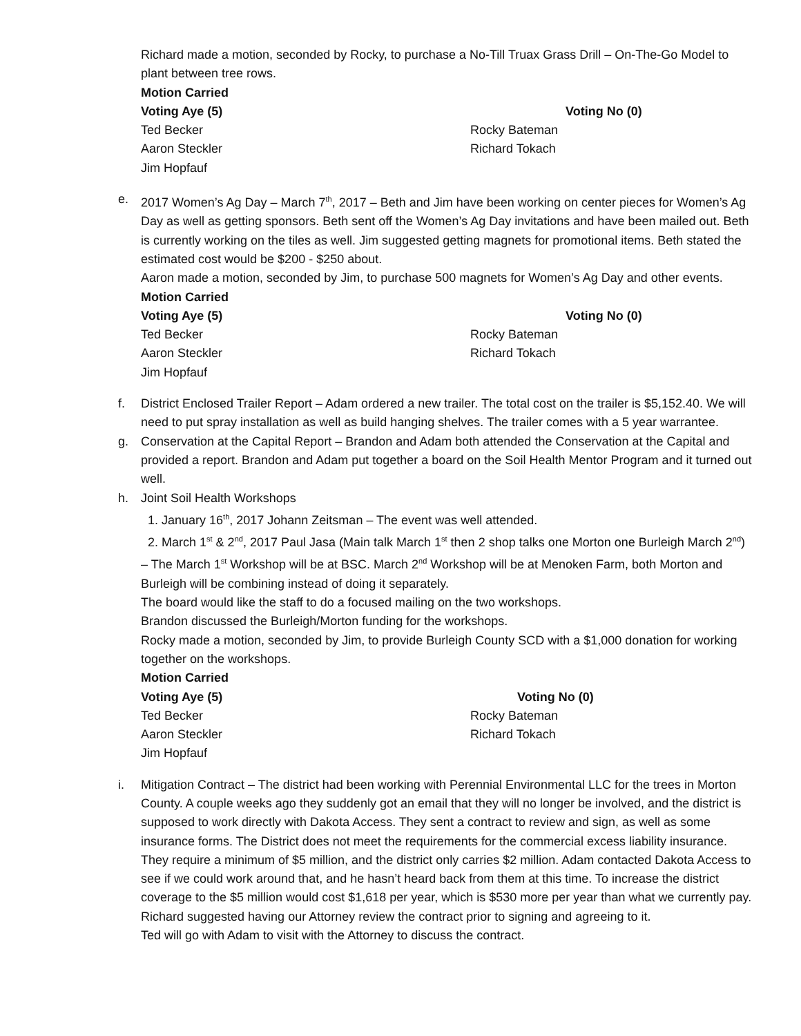Richard made a motion, seconded by Rocky, to purchase a No-Till Truax Grass Drill – On-The-Go Model to plant between tree rows.
Motion Carried
Voting Aye (5) Voting No (0)
Ted Becker Rocky Bateman
Aaron Steckler Richard Tokach
Jim Hopfauf
e. 2017 Women’s Ag Day – March 7<sup>th</sup>, 2017 – Beth and Jim have been working on center pieces for Women’s Ag Day as well as getting sponsors. Beth sent off the Women’s Ag Day invitations and have been mailed out. Beth is currently working on the tiles as well. Jim suggested getting magnets for promotional items. Beth stated the estimated cost would be $200 - $250 about.
Aaron made a motion, seconded by Jim, to purchase 500 magnets for Women’s Ag Day and other events.
Motion Carried
Voting Aye (5) Voting No (0)
Ted Becker Rocky Bateman
Aaron Steckler Richard Tokach
Jim Hopfauf
f. District Enclosed Trailer Report – Adam ordered a new trailer. The total cost on the trailer is $5,152.40. We will need to put spray installation as well as build hanging shelves. The trailer comes with a 5 year warrantee.
g. Conservation at the Capital Report – Brandon and Adam both attended the Conservation at the Capital and provided a report. Brandon and Adam put together a board on the Soil Health Mentor Program and it turned out well.
h. Joint Soil Health Workshops
1. January 16<sup>th</sup>, 2017 Johann Zeitsman – The event was well attended.
2. March 1<sup>st</sup> & 2<sup>nd</sup>, 2017 Paul Jasa (Main talk March 1<sup>st</sup> then 2 shop talks one Morton one Burleigh March 2<sup>nd</sup>) – The March 1<sup>st</sup> Workshop will be at BSC. March 2<sup>nd</sup> Workshop will be at Menoken Farm, both Morton and Burleigh will be combining instead of doing it separately.
The board would like the staff to do a focused mailing on the two workshops.
Brandon discussed the Burleigh/Morton funding for the workshops.
Rocky made a motion, seconded by Jim, to provide Burleigh County SCD with a $1,000 donation for working together on the workshops.
Motion Carried
Voting Aye (5) Voting No (0)
Ted Becker Rocky Bateman
Aaron Steckler Richard Tokach
Jim Hopfauf
i. Mitigation Contract – The district had been working with Perennial Environmental LLC for the trees in Morton County. A couple weeks ago they suddenly got an email that they will no longer be involved, and the district is supposed to work directly with Dakota Access. They sent a contract to review and sign, as well as some insurance forms. The District does not meet the requirements for the commercial excess liability insurance. They require a minimum of $5 million, and the district only carries $2 million. Adam contacted Dakota Access to see if we could work around that, and he hasn’t heard back from them at this time. To increase the district coverage to the $5 million would cost $1,618 per year, which is $530 more per year than what we currently pay.
Richard suggested having our Attorney review the contract prior to signing and agreeing to it.
Ted will go with Adam to visit with the Attorney to discuss the contract.